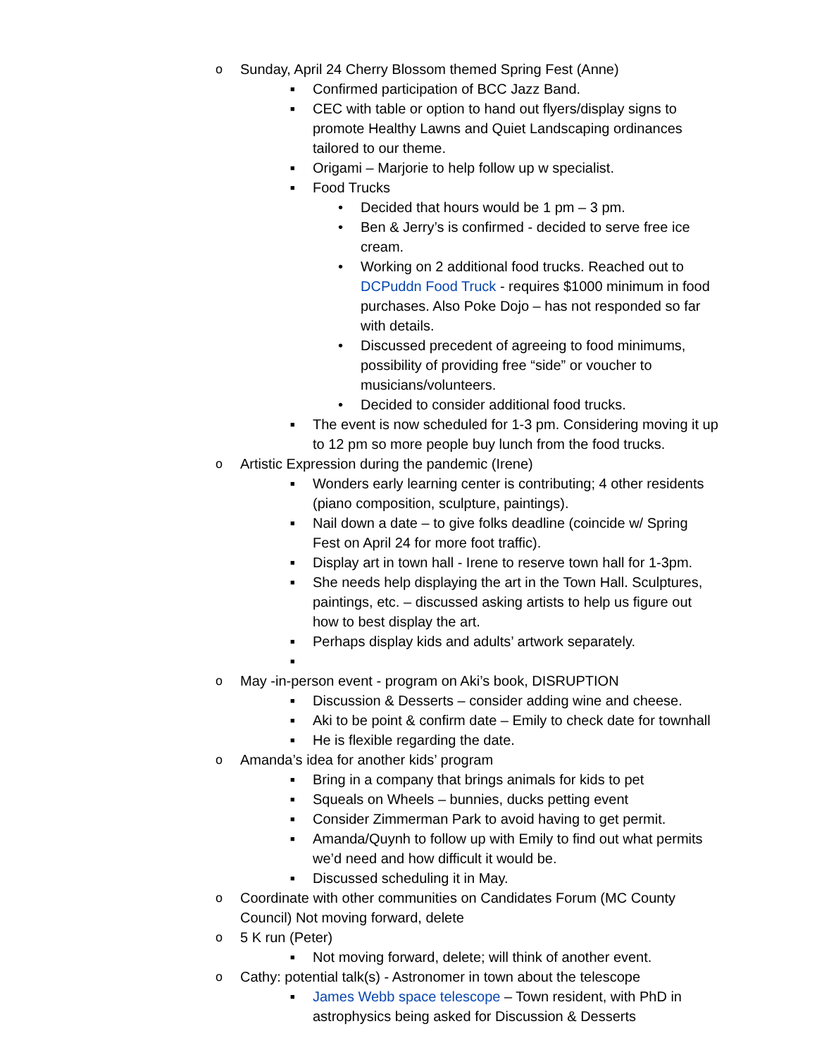o Sunday, April 24 Cherry Blossom themed Spring Fest (Anne)
■ Confirmed participation of BCC Jazz Band.
■ CEC with table or option to hand out flyers/display signs to promote Healthy Lawns and Quiet Landscaping ordinances tailored to our theme.
■ Origami – Marjorie to help follow up w specialist.
■ Food Trucks
• Decided that hours would be 1 pm – 3 pm.
• Ben & Jerry’s is confirmed - decided to serve free ice cream.
• Working on 2 additional food trucks. Reached out to DCPuddn Food Truck - requires $1000 minimum in food purchases. Also Poke Dojo – has not responded so far with details.
• Discussed precedent of agreeing to food minimums, possibility of providing free “side” or voucher to musicians/volunteers.
• Decided to consider additional food trucks.
■ The event is now scheduled for 1-3 pm. Considering moving it up to 12 pm so more people buy lunch from the food trucks.
o Artistic Expression during the pandemic (Irene)
■ Wonders early learning center is contributing; 4 other residents (piano composition, sculpture, paintings).
■ Nail down a date – to give folks deadline (coincide w/ Spring Fest on April 24 for more foot traffic).
■ Display art in town hall - Irene to reserve town hall for 1-3pm.
■ She needs help displaying the art in the Town Hall. Sculptures, paintings, etc. – discussed asking artists to help us figure out how to best display the art.
■ Perhaps display kids and adults’ artwork separately.
■
o May -in-person event - program on Aki’s book, DISRUPTION
■ Discussion & Desserts – consider adding wine and cheese.
■ Aki to be point & confirm date – Emily to check date for townhall
■ He is flexible regarding the date.
o Amanda’s idea for another kids’ program
■ Bring in a company that brings animals for kids to pet
■ Squeals on Wheels – bunnies, ducks petting event
■ Consider Zimmerman Park to avoid having to get permit.
■ Amanda/Quynh to follow up with Emily to find out what permits we’d need and how difficult it would be.
■ Discussed scheduling it in May.
o Coordinate with other communities on Candidates Forum (MC County Council) Not moving forward, delete
o 5 K run (Peter)
■ Not moving forward, delete; will think of another event.
o Cathy: potential talk(s) - Astronomer in town about the telescope
■ James Webb space telescope – Town resident, with PhD in astrophysics being asked for Discussion & Desserts